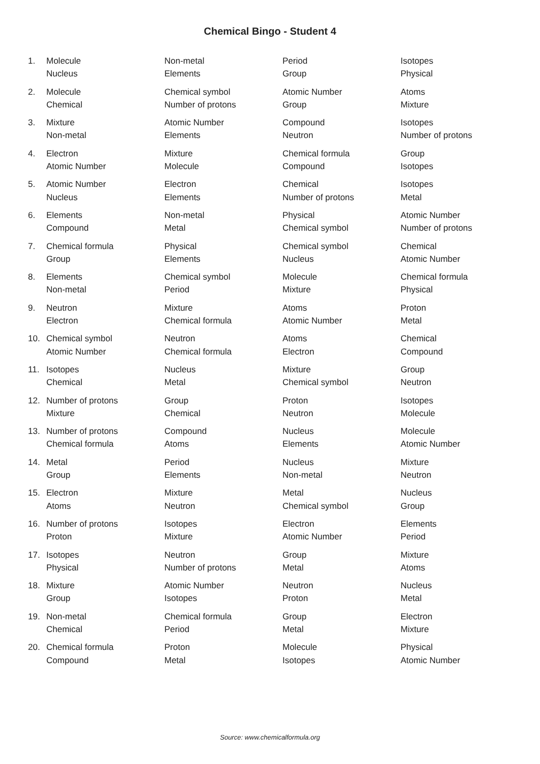Chemical Bingo - Student 4
| 1. | Molecule | Non-metal | Period | Isotopes |
| | Nucleus | Elements | Group | Physical |
| 2. | Molecule | Chemical symbol | Atomic Number | Atoms |
| | Chemical | Number of protons | Group | Mixture |
| 3. | Mixture | Atomic Number | Compound | Isotopes |
| | Non-metal | Elements | Neutron | Number of protons |
| 4. | Electron | Mixture | Chemical formula | Group |
| | Atomic Number | Molecule | Compound | Isotopes |
| 5. | Atomic Number | Electron | Chemical | Isotopes |
| | Nucleus | Elements | Number of protons | Metal |
| 6. | Elements | Non-metal | Physical | Atomic Number |
| | Compound | Metal | Chemical symbol | Number of protons |
| 7. | Chemical formula | Physical | Chemical symbol | Chemical |
| | Group | Elements | Nucleus | Atomic Number |
| 8. | Elements | Chemical symbol | Molecule | Chemical formula |
| | Non-metal | Period | Mixture | Physical |
| 9. | Neutron | Mixture | Atoms | Proton |
| | Electron | Chemical formula | Atomic Number | Metal |
| 10. | Chemical symbol | Neutron | Atoms | Chemical |
| | Atomic Number | Chemical formula | Electron | Compound |
| 11. | Isotopes | Nucleus | Mixture | Group |
| | Chemical | Metal | Chemical symbol | Neutron |
| 12. | Number of protons | Group | Proton | Isotopes |
| | Mixture | Chemical | Neutron | Molecule |
| 13. | Number of protons | Compound | Nucleus | Molecule |
| | Chemical formula | Atoms | Elements | Atomic Number |
| 14. | Metal | Period | Nucleus | Mixture |
| | Group | Elements | Non-metal | Neutron |
| 15. | Electron | Mixture | Metal | Nucleus |
| | Atoms | Neutron | Chemical symbol | Group |
| 16. | Number of protons | Isotopes | Electron | Elements |
| | Proton | Mixture | Atomic Number | Period |
| 17. | Isotopes | Neutron | Group | Mixture |
| | Physical | Number of protons | Metal | Atoms |
| 18. | Mixture | Atomic Number | Neutron | Nucleus |
| | Group | Isotopes | Proton | Metal |
| 19. | Non-metal | Chemical formula | Group | Electron |
| | Chemical | Period | Metal | Mixture |
| 20. | Chemical formula | Proton | Molecule | Physical |
| | Compound | Metal | Isotopes | Atomic Number |
Source: www.chemicalformula.org